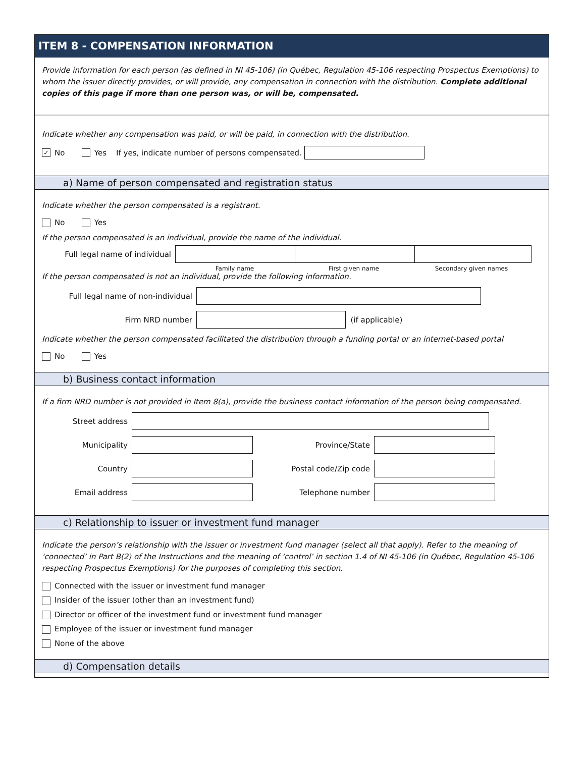ITEM 8 - COMPENSATION INFORMATION
Provide information for each person (as defined in NI 45-106) (in Québec, Regulation 45-106 respecting Prospectus Exemptions) to whom the issuer directly provides, or will provide, any compensation in connection with the distribution. Complete additional copies of this page if more than one person was, or will be, compensated.
Indicate whether any compensation was paid, or will be paid, in connection with the distribution.
✓ No Yes If yes, indicate number of persons compensated.
a) Name of person compensated and registration status
Indicate whether the person compensated is a registrant.
No Yes
If the person compensated is an individual, provide the name of the individual.
Full legal name of individual
Family name First given name Secondary given names
If the person compensated is not an individual, provide the following information.
Full legal name of non-individual
Firm NRD number (if applicable)
Indicate whether the person compensated facilitated the distribution through a funding portal or an internet-based portal
No Yes
b) Business contact information
If a firm NRD number is not provided in Item 8(a), provide the business contact information of the person being compensated.
Street address
Municipality Province/State
Country Postal code/Zip code
Email address Telephone number
c) Relationship to issuer or investment fund manager
Indicate the person’s relationship with the issuer or investment fund manager (select all that apply). Refer to the meaning of ‘connected’ in Part B(2) of the Instructions and the meaning of ‘control’ in section 1.4 of NI 45-106 (in Québec, Regulation 45-106 respecting Prospectus Exemptions) for the purposes of completing this section.
Connected with the issuer or investment fund manager
Insider of the issuer (other than an investment fund)
Director or officer of the investment fund or investment fund manager
Employee of the issuer or investment fund manager
None of the above
d) Compensation details